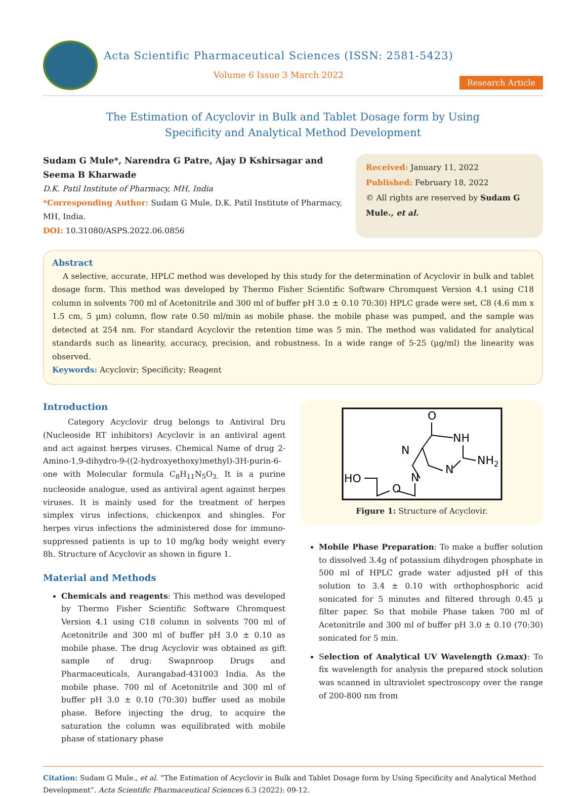Acta Scientific Pharmaceutical Sciences (ISSN: 2581-5423)
Volume 6 Issue 3 March 2022
Research Article
The Estimation of Acyclovir in Bulk and Tablet Dosage form by Using
Specificity and Analytical Method Development
Sudam G Mule*, Narendra G Patre, Ajay D Kshirsagar and Seema B Kharwade
D.K. Patil Institute of Pharmacy, MH, India
*Corresponding Author: Sudam G Mule, D.K. Patil Institute of Pharmacy, MH, India.
DOI: 10.31080/ASPS.2022.06.0856
Received: January 11, 2022
Published: February 18, 2022
© All rights are reserved by Sudam G Mule., et al.
Abstract
A selective, accurate, HPLC method was developed by this study for the determination of Acyclovir in bulk and tablet dosage form. This method was developed by Thermo Fisher Scientific Software Chromquest Version 4.1 using C18 column in solvents 700 ml of Acetonitrile and 300 ml of buffer pH 3.0 ± 0.10 70:30) HPLC grade were set, C8 (4.6 mm x 1.5 cm, 5 µm) column, flow rate 0.50 ml/min as mobile phase. the mobile phase was pumped, and the sample was detected at 254 nm. For standard Acyclovir the retention time was 5 min. The method was validated for analytical standards such as linearity, accuracy, precision, and robustness. In a wide range of 5-25 (µg/ml) the linearity was observed.
Keywords: Acyclovir; Specificity; Reagent
Introduction
Category Acyclovir drug belongs to Antiviral Dru (Nucleoside RT inhibitors) Acyclovir is an antiviral agent and act against herpes viruses. Chemical Name of drug 2-Amino-1,9-dihydro-9-((2-hydroxyethoxy)methyl)-3H-purin-6-one with Molecular formula C<sub>8</sub>H<sub>11</sub>N<sub>5</sub>O<sub>3.</sub> It is a purine nucleoside analogue, used as antiviral agent against herpes viruses. It is mainly used for the treatment of herpes simplex virus infections, chickenpox and shingles. For herpes virus infections the administered dose for immuno-suppressed patients is up to 10 mg/kg body weight every 8h. Structure of Acyclovir as shown in figure 1.
Material and Methods
Chemicals and reagents: This method was developed by Thermo Fisher Scientific Software Chromquest Version 4.1 using C18 column in solvents 700 ml of Acetonitrile and 300 ml of buffer pH 3.0 ± 0.10 as mobile phase. The drug Acyclovir was obtained as gift sample of drug: Swapnroop Drugs and Pharmaceuticals, Aurangabad-431003 India. As the mobile phase. 700 ml of Acetonitrile and 300 ml of buffer pH 3.0 ± 0.10 (70:30) buffer used as mobile phase. Before injecting the drug, to acquire the saturation the column was equilibrated with mobile phase of stationary phase
O
NH
N
NH2
N
N
HO
O
Figure 1: Structure of Acyclovir.
Mobile Phase Preparation: To make a buffer solution to dissolved 3.4g of potassium dihydrogen phosphate in 500 ml of HPLC grade water adjusted pH of this solution to 3.4 ± 0.10 with orthophosphoric acid sonicated for 5 minutes and filtered through 0.45 µ filter paper. So that mobile Phase taken 700 ml of Acetonitrile and 300 ml of buffer pH 3.0 ± 0.10 (70:30) sonicated for 5 min.
Selection of Analytical UV Wavelength (λmax): To fix wavelength for analysis the prepared stock solution was scanned in ultraviolet spectroscopy over the range of 200-800 nm from
Citation: Sudam G Mule., et al. “The Estimation of Acyclovir in Bulk and Tablet Dosage form by Using Specificity and Analytical Method Development”. Acta Scientific Pharmaceutical Sciences 6.3 (2022): 09-12.